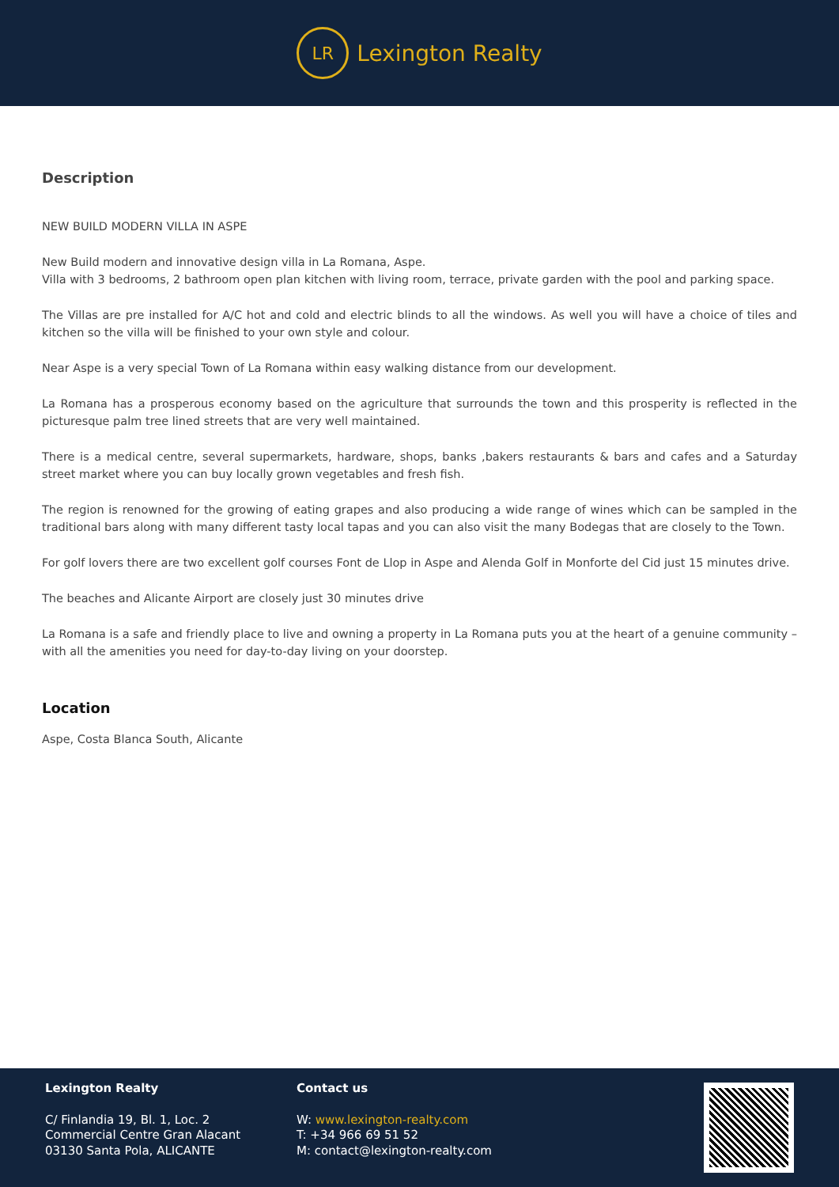LR
Lexington Realty
Description
NEW BUILD MODERN VILLA IN ASPE
New Build modern and innovative design villa in La Romana, Aspe.
Villa with 3 bedrooms, 2 bathroom open plan kitchen with living room, terrace, private garden with the pool and parking space.
The Villas are pre installed for A/C hot and cold and electric blinds to all the windows. As well you will have a choice of tiles and kitchen so the villa will be finished to your own style and colour.
Near Aspe is a very special Town of La Romana within easy walking distance from our development.
La Romana has a prosperous economy based on the agriculture that surrounds the town and this prosperity is reflected in the picturesque palm tree lined streets that are very well maintained.
There is a medical centre, several supermarkets, hardware, shops, banks ,bakers restaurants & bars and cafes and a Saturday street market where you can buy locally grown vegetables and fresh fish.
The region is renowned for the growing of eating grapes and also producing a wide range of wines which can be sampled in the traditional bars along with many different tasty local tapas and you can also visit the many Bodegas that are closely to the Town.
For golf lovers there are two excellent golf courses Font de Llop in Aspe and Alenda Golf in Monforte del Cid just 15 minutes drive.
The beaches and Alicante Airport are closely just 30 minutes drive
La Romana is a safe and friendly place to live and owning a property in La Romana puts you at the heart of a genuine community – with all the amenities you need for day-to-day living on your doorstep.
Location
Aspe, Costa Blanca South, Alicante
Lexington Realty
C/ Finlandia 19, Bl. 1, Loc. 2
Commercial Centre Gran Alacant
03130 Santa Pola, ALICANTE
Contact us
W: www.lexington-realty.com
T: +34 966 69 51 52
M: contact@lexington-realty.com